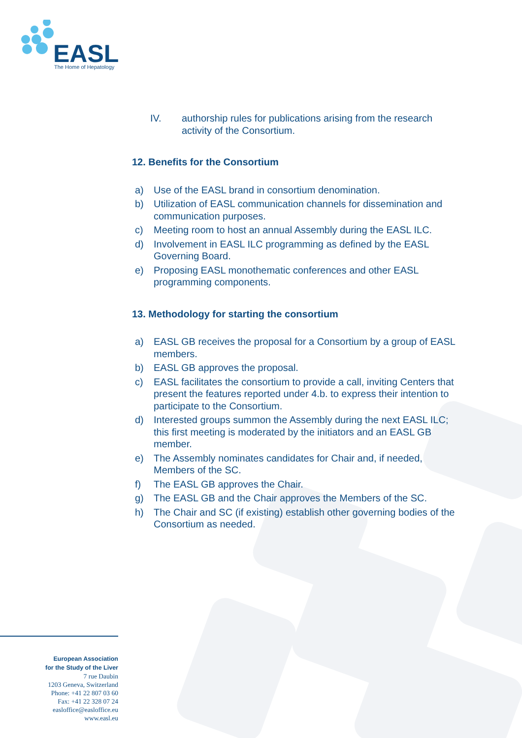EASL
The Home of Hepatology
IV. authorship rules for publications arising from the research activity of the Consortium.
12. Benefits for the Consortium
a) Use of the EASL brand in consortium denomination.
b) Utilization of EASL communication channels for dissemination and communication purposes.
c) Meeting room to host an annual Assembly during the EASL ILC.
d) Involvement in EASL ILC programming as defined by the EASL Governing Board.
e) Proposing EASL monothematic conferences and other EASL programming components.
13. Methodology for starting the consortium
a) EASL GB receives the proposal for a Consortium by a group of EASL members.
b) EASL GB approves the proposal.
c) EASL facilitates the consortium to provide a call, inviting Centers that present the features reported under 4.b. to express their intention to participate to the Consortium.
d) Interested groups summon the Assembly during the next EASL ILC; this first meeting is moderated by the initiators and an EASL GB member.
e) The Assembly nominates candidates for Chair and, if needed, Members of the SC.
f) The EASL GB approves the Chair.
g) The EASL GB and the Chair approves the Members of the SC.
h) The Chair and SC (if existing) establish other governing bodies of the Consortium as needed.
European Association
for the Study of the Liver
7 rue Daubin
1203 Geneva, Switzerland
Phone: +41 22 807 03 60
Fax: +41 22 328 07 24
easloffice@easloffice.eu
www.easl.eu